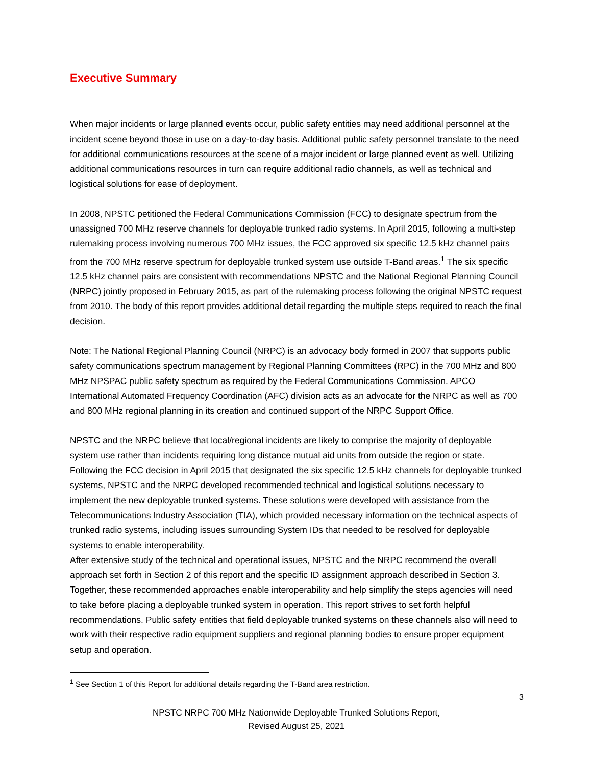Executive Summary
When major incidents or large planned events occur, public safety entities may need additional personnel at the incident scene beyond those in use on a day-to-day basis. Additional public safety personnel translate to the need for additional communications resources at the scene of a major incident or large planned event as well. Utilizing additional communications resources in turn can require additional radio channels, as well as technical and logistical solutions for ease of deployment.
In 2008, NPSTC petitioned the Federal Communications Commission (FCC) to designate spectrum from the unassigned 700 MHz reserve channels for deployable trunked radio systems. In April 2015, following a multi-step rulemaking process involving numerous 700 MHz issues, the FCC approved six specific 12.5 kHz channel pairs from the 700 MHz reserve spectrum for deployable trunked system use outside T-Band areas.<sup>1</sup> The six specific 12.5 kHz channel pairs are consistent with recommendations NPSTC and the National Regional Planning Council (NRPC) jointly proposed in February 2015, as part of the rulemaking process following the original NPSTC request from 2010. The body of this report provides additional detail regarding the multiple steps required to reach the final decision.
Note: The National Regional Planning Council (NRPC) is an advocacy body formed in 2007 that supports public safety communications spectrum management by Regional Planning Committees (RPC) in the 700 MHz and 800 MHz NPSPAC public safety spectrum as required by the Federal Communications Commission. APCO International Automated Frequency Coordination (AFC) division acts as an advocate for the NRPC as well as 700 and 800 MHz regional planning in its creation and continued support of the NRPC Support Office.
NPSTC and the NRPC believe that local/regional incidents are likely to comprise the majority of deployable system use rather than incidents requiring long distance mutual aid units from outside the region or state. Following the FCC decision in April 2015 that designated the six specific 12.5 kHz channels for deployable trunked systems, NPSTC and the NRPC developed recommended technical and logistical solutions necessary to implement the new deployable trunked systems. These solutions were developed with assistance from the Telecommunications Industry Association (TIA), which provided necessary information on the technical aspects of trunked radio systems, including issues surrounding System IDs that needed to be resolved for deployable systems to enable interoperability.
After extensive study of the technical and operational issues, NPSTC and the NRPC recommend the overall approach set forth in Section 2 of this report and the specific ID assignment approach described in Section 3. Together, these recommended approaches enable interoperability and help simplify the steps agencies will need to take before placing a deployable trunked system in operation. This report strives to set forth helpful recommendations. Public safety entities that field deployable trunked systems on these channels also will need to work with their respective radio equipment suppliers and regional planning bodies to ensure proper equipment setup and operation.
<sup>1</sup> See Section 1 of this Report for additional details regarding the T-Band area restriction.
3
NPSTC NRPC 700 MHz Nationwide Deployable Trunked Solutions Report,
Revised August 25, 2021